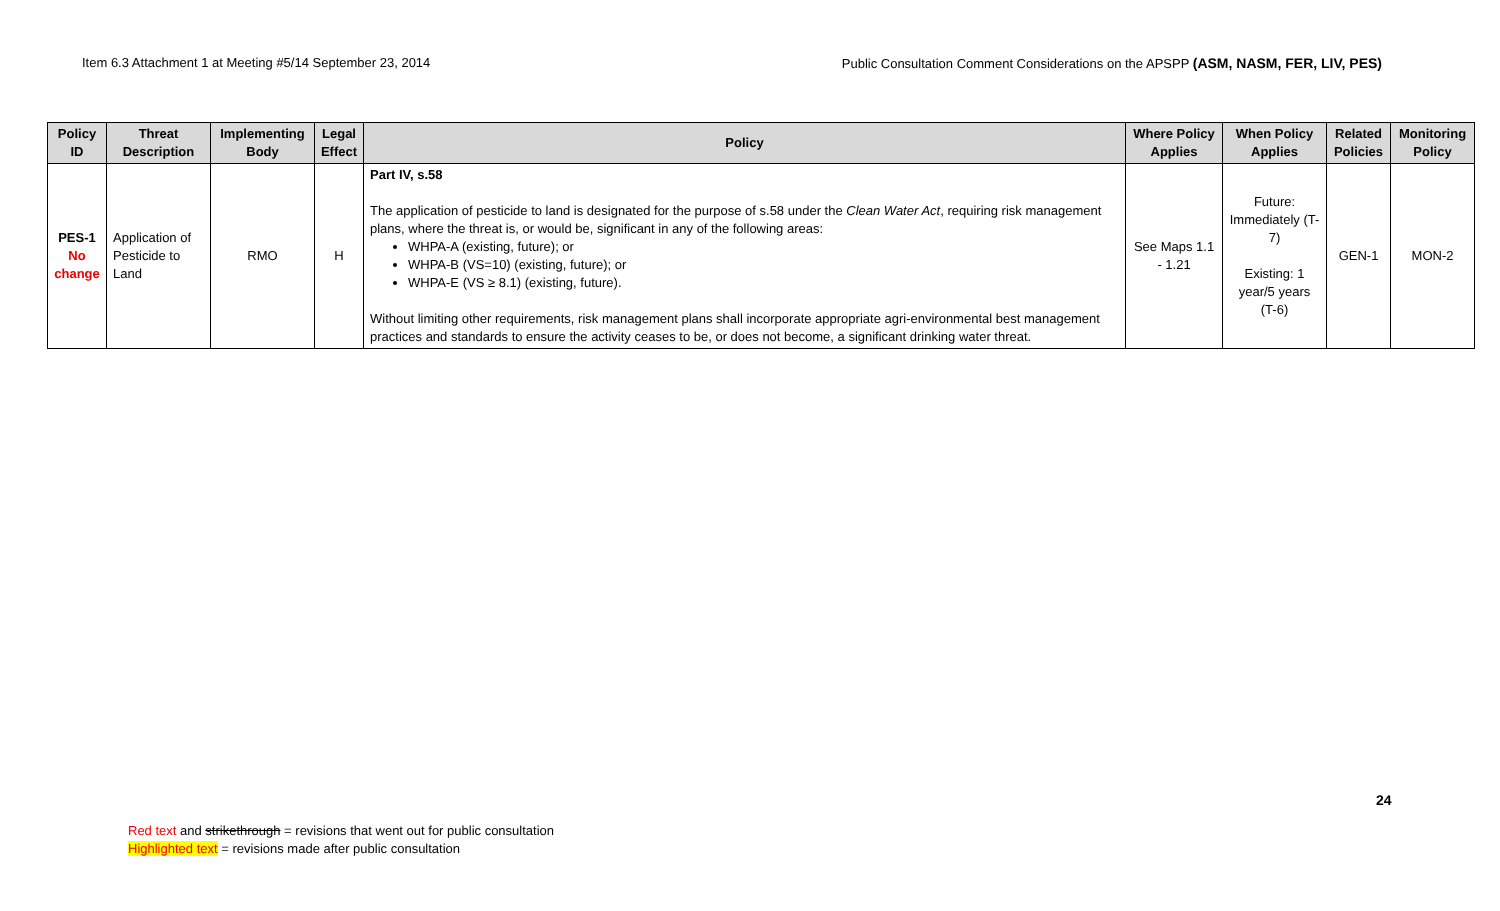Item 6.3 Attachment 1 at Meeting #5/14 September 23, 2014 Public Consultation Comment Considerations on the APSPP (ASM, NASM, FER, LIV, PES)
| Policy ID | Threat Description | Implementing Body | Legal Effect | Policy | Where Policy Applies | When Policy Applies | Related Policies | Monitoring Policy |
| --- | --- | --- | --- | --- | --- | --- | --- | --- |
| PES-1 No change | Application of Pesticide to Land | RMO | H | Part IV, s.58 The application of pesticide to land is designated for the purpose of s.58 under the Clean Water Act , requiring risk management plans, where the threat is, or would be, significant in any of the following areas: WHPA-A (existing, future); or WHPA-B (VS=10) (existing, future); or WHPA-E (VS ≥ 8.1) (existing, future). Without limiting other requirements, risk management plans shall incorporate appropriate agri-environmental best management practices and standards to ensure the activity ceases to be, or does not become, a significant drinking water threat. | See Maps 1.1 - 1.21 | Future: Immediately (T-7) Existing: 1 year/5 years (T-6) | GEN-1 | MON-2 |
24
Red text and strikethrough = revisions that went out for public consultation
Highlighted text = revisions made after public consultation